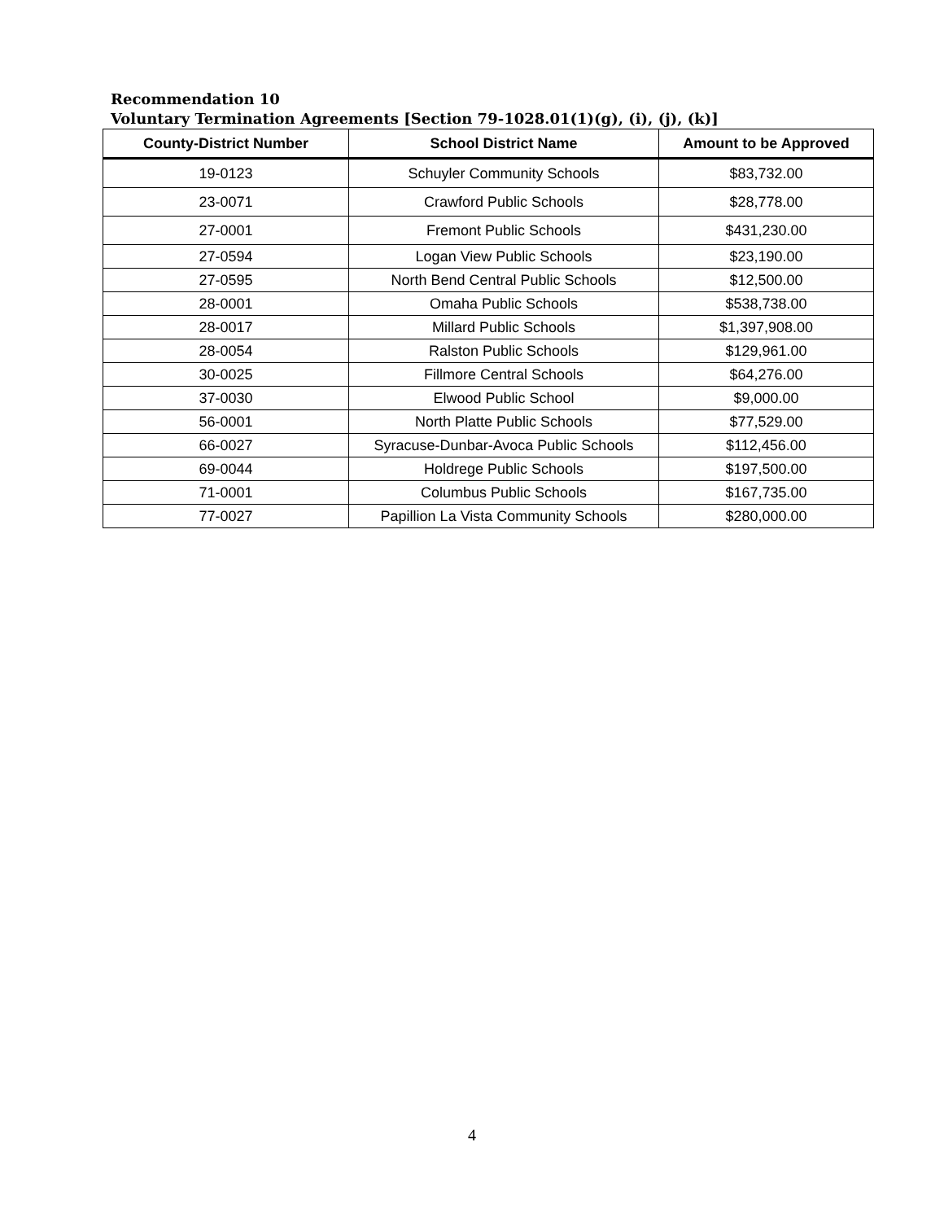Recommendation 10
Voluntary Termination Agreements [Section 79-1028.01(1)(g), (i), (j), (k)]
| County-District Number | School District Name | Amount to be Approved |
| --- | --- | --- |
| 19-0123 | Schuyler Community Schools | $83,732.00 |
| 23-0071 | Crawford Public Schools | $28,778.00 |
| 27-0001 | Fremont Public Schools | $431,230.00 |
| 27-0594 | Logan View Public Schools | $23,190.00 |
| 27-0595 | North Bend Central Public Schools | $12,500.00 |
| 28-0001 | Omaha Public Schools | $538,738.00 |
| 28-0017 | Millard Public Schools | $1,397,908.00 |
| 28-0054 | Ralston Public Schools | $129,961.00 |
| 30-0025 | Fillmore Central Schools | $64,276.00 |
| 37-0030 | Elwood Public School | $9,000.00 |
| 56-0001 | North Platte Public Schools | $77,529.00 |
| 66-0027 | Syracuse-Dunbar-Avoca Public Schools | $112,456.00 |
| 69-0044 | Holdrege Public Schools | $197,500.00 |
| 71-0001 | Columbus Public Schools | $167,735.00 |
| 77-0027 | Papillion La Vista Community Schools | $280,000.00 |
4